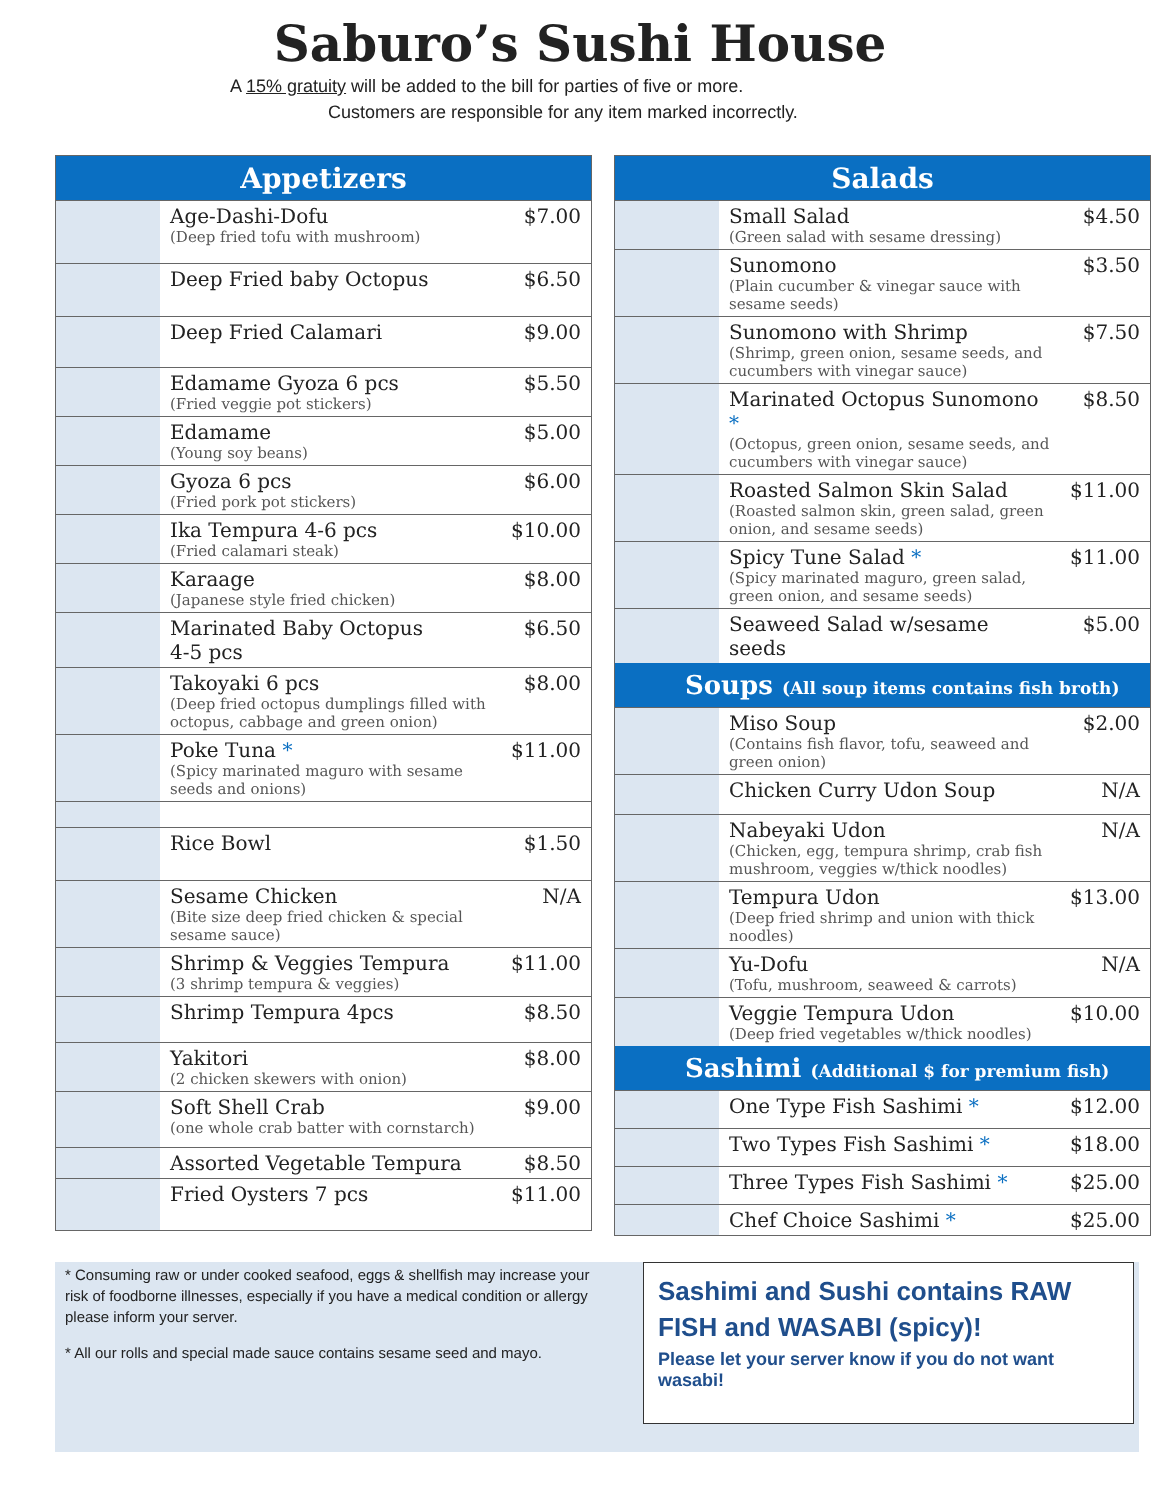Saburo’s Sushi House
A 15% gratuity will be added to the bill for parties of five or more.
Customers are responsible for any item marked incorrectly.
| Appetizers | | |
| --- | --- | --- |
| | Age-Dashi-Dofu (Deep fried tofu with mushroom) | $7.00 |
| | Deep Fried baby Octopus | $6.50 |
| | Deep Fried Calamari | $9.00 |
| | Edamame Gyoza 6 pcs (Fried veggie pot stickers) | $5.50 |
| | Edamame (Young soy beans) | $5.00 |
| | Gyoza 6 pcs (Fried pork pot stickers) | $6.00 |
| | Ika Tempura 4-6 pcs (Fried calamari steak) | $10.00 |
| | Karaage (Japanese style fried chicken) | $8.00 |
| | Marinated Baby Octopus 4-5 pcs | $6.50 |
| | Takoyaki 6 pcs (Deep fried octopus dumplings filled with octopus, cabbage and green onion) | $8.00 |
| | Poke Tuna * (Spicy marinated maguro with sesame seeds and onions) | $11.00 |
| | Rice Bowl | $1.50 |
| | Sesame Chicken (Bite size deep fried chicken & special sesame sauce) | N/A |
| | Shrimp & Veggies Tempura (3 shrimp tempura & veggies) | $11.00 |
| | Shrimp Tempura 4pcs | $8.50 |
| | Yakitori (2 chicken skewers with onion) | $8.00 |
| | Soft Shell Crab (one whole crab batter with cornstarch) | $9.00 |
| | Assorted Vegetable Tempura | $8.50 |
| | Fried Oysters 7 pcs | $11.00 |
| Salads | | |
| --- | --- | --- |
| | Small Salad (Green salad with sesame dressing) | $4.50 |
| | Sunomono (Plain cucumber & vinegar sauce with sesame seeds) | $3.50 |
| | Sunomono with Shrimp (Shrimp, green onion, sesame seeds, and cucumbers with vinegar sauce) | $7.50 |
| | Marinated Octopus Sunomono * (Octopus, green onion, sesame seeds, and cucumbers with vinegar sauce) | $8.50 |
| | Roasted Salmon Skin Salad (Roasted salmon skin, green salad, green onion, and sesame seeds) | $11.00 |
| | Spicy Tune Salad * (Spicy marinated maguro, green salad, green onion, and sesame seeds) | $11.00 |
| | Seaweed Salad w/sesame seeds | $5.00 |
| Soups (All soup items contains fish broth) | | |
| | Miso Soup (Contains fish flavor, tofu, seaweed and green onion) | $2.00 |
| | Chicken Curry Udon Soup | N/A |
| | Nabeyaki Udon (Chicken, egg, tempura shrimp, crab fish mushroom, veggies w/thick noodles) | N/A |
| | Tempura Udon (Deep fried shrimp and union with thick noodles) | $13.00 |
| | Yu-Dofu (Tofu, mushroom, seaweed & carrots) | N/A |
| | Veggie Tempura Udon (Deep fried vegetables w/thick noodles) | $10.00 |
| Sashimi (Additional $ for premium fish) | | |
| | One Type Fish Sashimi * | $12.00 |
| | Two Types Fish Sashimi * | $18.00 |
| | Three Types Fish Sashimi * | $25.00 |
| | Chef Choice Sashimi * | $25.00 |
* Consuming raw or under cooked seafood, eggs & shellfish may increase your risk of foodborne illnesses, especially if you have a medical condition or allergy please inform your server.
* All our rolls and special made sauce contains sesame seed and mayo.
Sashimi and Sushi contains RAW FISH and WASABI (spicy)!
Please let your server know if you do not want wasabi!